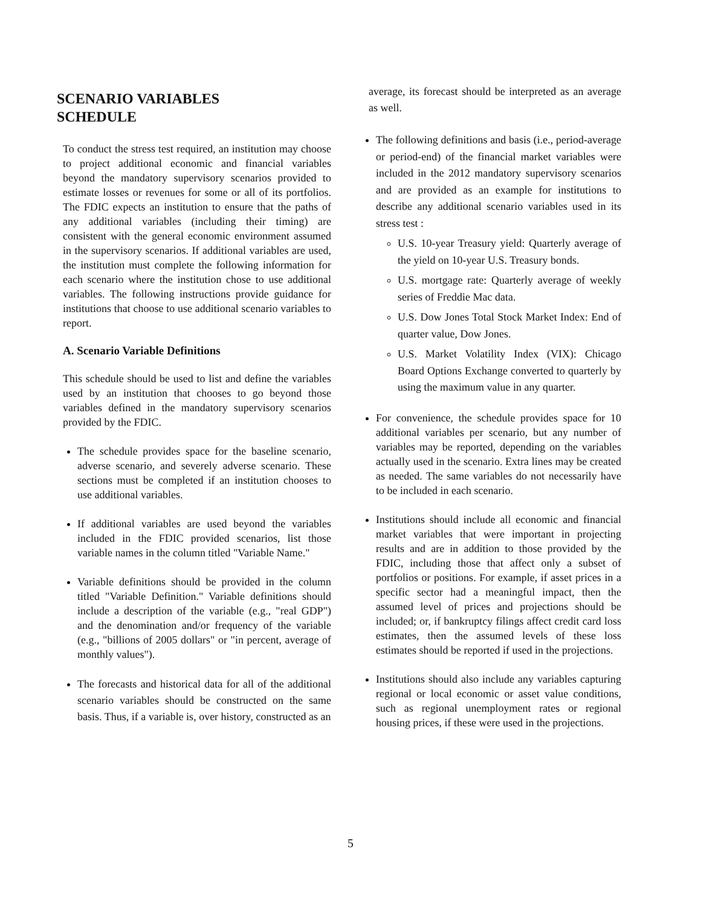SCENARIO VARIABLES
SCHEDULE
To conduct the stress test required, an institution may choose to project additional economic and financial variables beyond the mandatory supervisory scenarios provided to estimate losses or revenues for some or all of its portfolios. The FDIC expects an institution to ensure that the paths of any additional variables (including their timing) are consistent with the general economic environment assumed in the supervisory scenarios. If additional variables are used, the institution must complete the following information for each scenario where the institution chose to use additional variables. The following instructions provide guidance for institutions that choose to use additional scenario variables to report.
A. Scenario Variable Definitions
This schedule should be used to list and define the variables used by an institution that chooses to go beyond those variables defined in the mandatory supervisory scenarios provided by the FDIC.
The schedule provides space for the baseline scenario, adverse scenario, and severely adverse scenario. These sections must be completed if an institution chooses to use additional variables.
If additional variables are used beyond the variables included in the FDIC provided scenarios, list those variable names in the column titled "Variable Name."
Variable definitions should be provided in the column titled "Variable Definition." Variable definitions should include a description of the variable (e.g., "real GDP") and the denomination and/or frequency of the variable (e.g., "billions of 2005 dollars" or "in percent, average of monthly values").
The forecasts and historical data for all of the additional scenario variables should be constructed on the same basis. Thus, if a variable is, over history, constructed as an
average, its forecast should be interpreted as an average as well.
The following definitions and basis (i.e., period-average or period-end) of the financial market variables were included in the 2012 mandatory supervisory scenarios and are provided as an example for institutions to describe any additional scenario variables used in its stress test :
U.S. 10-year Treasury yield: Quarterly average of the yield on 10-year U.S. Treasury bonds.
U.S. mortgage rate: Quarterly average of weekly series of Freddie Mac data.
U.S. Dow Jones Total Stock Market Index: End of quarter value, Dow Jones.
U.S. Market Volatility Index (VIX): Chicago Board Options Exchange converted to quarterly by using the maximum value in any quarter.
For convenience, the schedule provides space for 10 additional variables per scenario, but any number of variables may be reported, depending on the variables actually used in the scenario. Extra lines may be created as needed. The same variables do not necessarily have to be included in each scenario.
Institutions should include all economic and financial market variables that were important in projecting results and are in addition to those provided by the FDIC, including those that affect only a subset of portfolios or positions. For example, if asset prices in a specific sector had a meaningful impact, then the assumed level of prices and projections should be included; or, if bankruptcy filings affect credit card loss estimates, then the assumed levels of these loss estimates should be reported if used in the projections.
Institutions should also include any variables capturing regional or local economic or asset value conditions, such as regional unemployment rates or regional housing prices, if these were used in the projections.
5